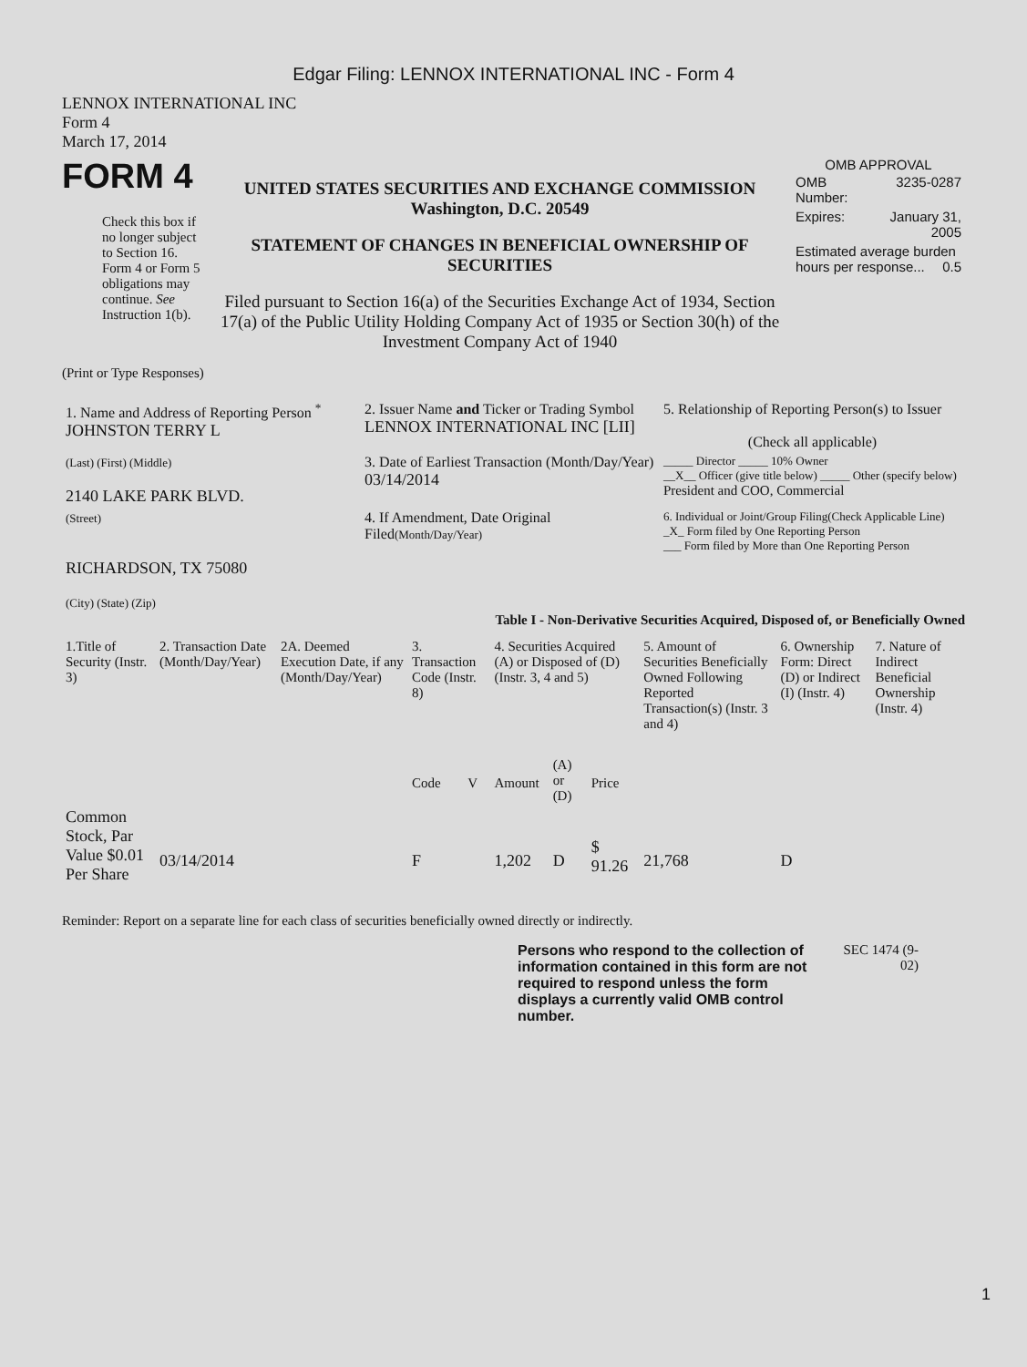Edgar Filing: LENNOX INTERNATIONAL INC - Form 4
LENNOX INTERNATIONAL INC
Form 4
March 17, 2014
FORM 4
Check this box if no longer subject to Section 16. Form 4 or Form 5 obligations may continue. See Instruction 1(b).
UNITED STATES SECURITIES AND EXCHANGE COMMISSION
Washington, D.C. 20549
STATEMENT OF CHANGES IN BENEFICIAL OWNERSHIP OF SECURITIES
Filed pursuant to Section 16(a) of the Securities Exchange Act of 1934, Section 17(a) of the Public Utility Holding Company Act of 1935 or Section 30(h) of the Investment Company Act of 1940
OMB APPROVAL
| OMB Number: | 3235-0287 |
| Expires: | January 31, 2005 |
| Estimated average burden hours per response... 0.5 | |
(Print or Type Responses)
| 1. Name and Address of Reporting Person <sup>*</sup> JOHNSTON TERRY L | 2. Issuer Name and Ticker or Trading Symbol LENNOX INTERNATIONAL INC [LII] | 5. Relationship of Reporting Person(s) to Issuer (Check all applicable) |
| (Last) (First) (Middle) 2140 LAKE PARK BLVD. | 3. Date of Earliest Transaction (Month/Day/Year) 03/14/2014 | _____ Director _____ 10% Owner __X__ Officer (give title below) _____ Other (specify below) President and COO, Commercial |
| (Street) RICHARDSON, TX 75080 (City) (State) (Zip) | 4. If Amendment, Date Original Filed (Month/Day/Year) | 6. Individual or Joint/Group Filing(Check Applicable Line) _X_ Form filed by One Reporting Person ___ Form filed by More than One Reporting Person |
Table I - Non-Derivative Securities Acquired, Disposed of, or Beneficially Owned
| 1.Title of Security (Instr. 3) | 2. Transaction Date (Month/Day/Year) | 2A. Deemed Execution Date, if any (Month/Day/Year) | 3. Transaction Code (Instr. 8) | | 4. Securities Acquired (A) or Disposed of (D) (Instr. 3, 4 and 5) | | | 5. Amount of Securities Beneficially Owned Following Reported Transaction(s) (Instr. 3 and 4) | 6. Ownership Form: Direct (D) or Indirect (I) (Instr. 4) | 7. Nature of Indirect Beneficial Ownership (Instr. 4) |
| --- | --- | --- | --- | --- | --- | --- | --- | --- | --- | --- |
| | | | Code | V | Amount | (A) or (D) | Price | | | |
| Common Stock, Par Value $0.01 Per Share | 03/14/2014 | | F | | 1,202 | D | $ 91.26 | 21,768 | D | |
Reminder: Report on a separate line for each class of securities beneficially owned directly or indirectly.
Persons who respond to the collection of information contained in this form are not required to respond unless the form displays a currently valid OMB control number.
SEC 1474 (9-02)
1